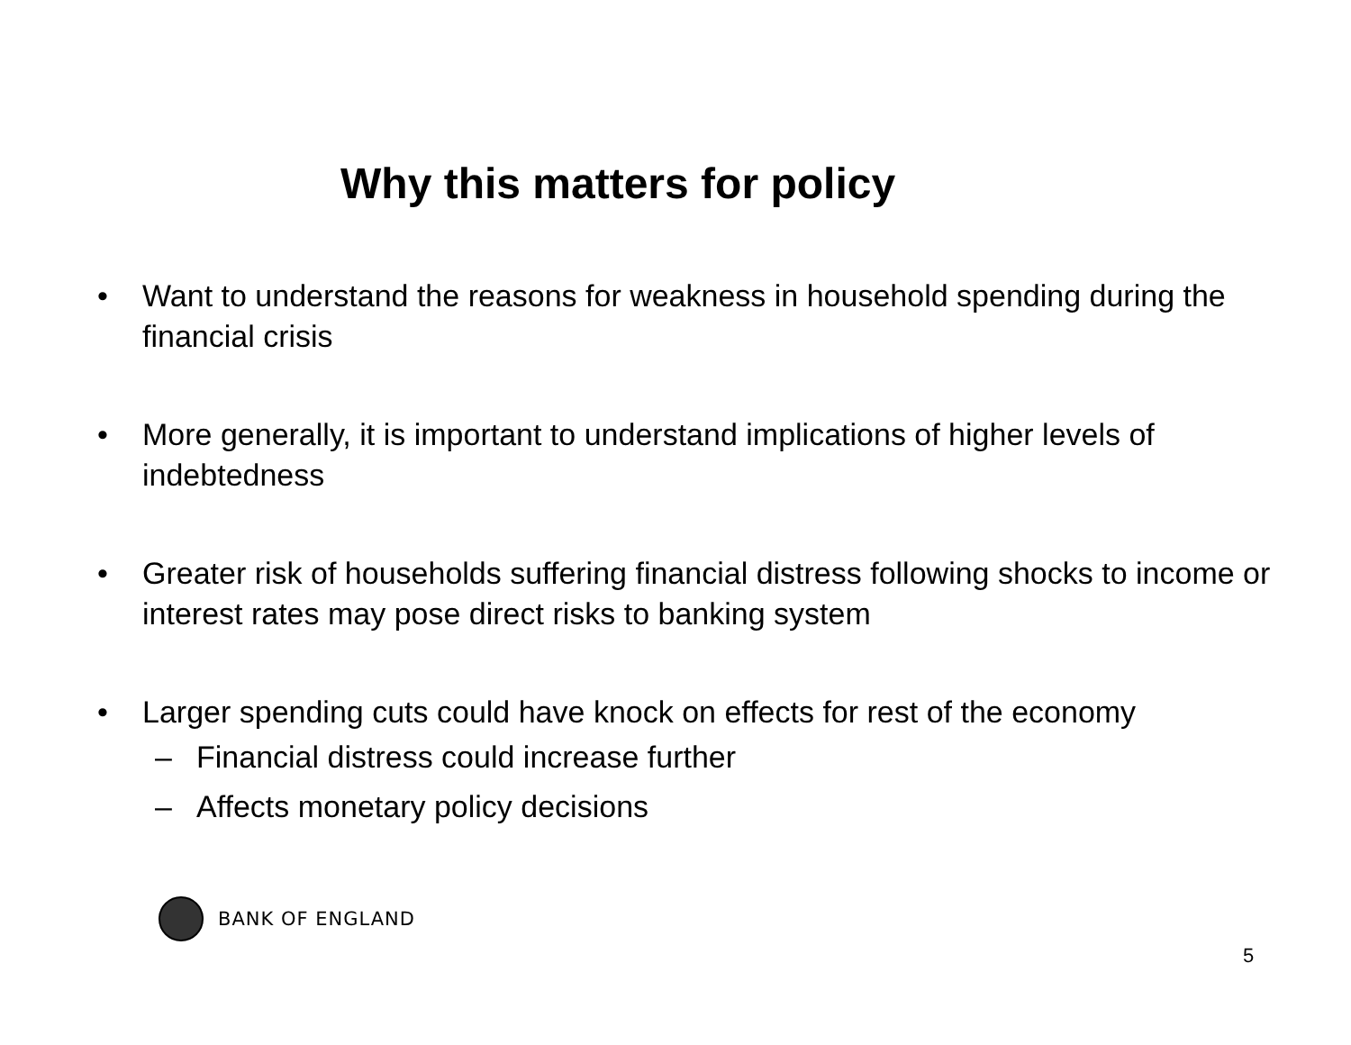Why this matters for policy
• Want to understand the reasons for weakness in household spending during the financial crisis
• More generally, it is important to understand implications of higher levels of indebtedness
• Greater risk of households suffering financial distress following shocks to income or interest rates may pose direct risks to banking system
• Larger spending cuts could have knock on effects for rest of the economy
– Financial distress could increase further
– Affects monetary policy decisions
BANK OF ENGLAND
5